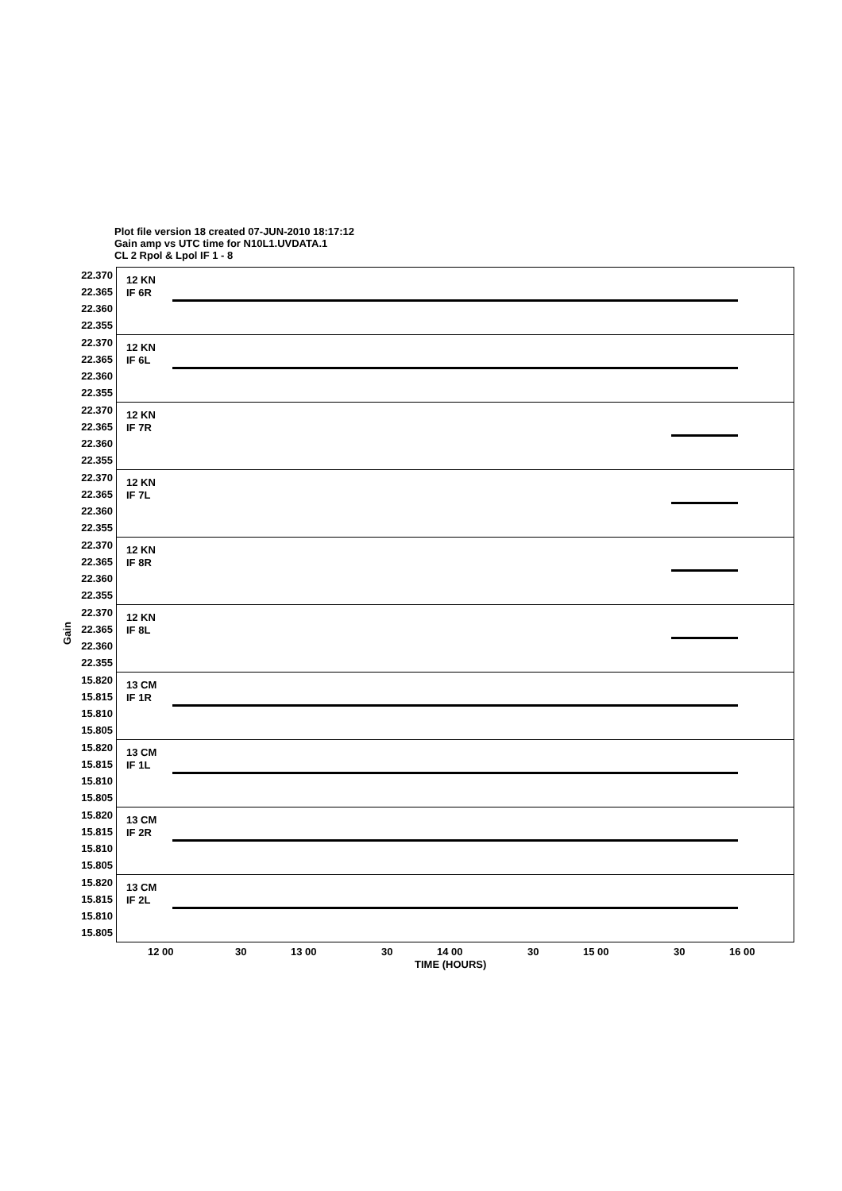Plot file version 18 created 07-JUN-2010 18:17:12
Gain amp vs UTC time for N10L1.UVDATA.1
CL 2 Rpol & Lpol IF 1 - 8
Gain
22.370 22.365 22.360 22.355
12 KN
IF 6R
22.370 22.365 22.360 22.355
12 KN
IF 6L
22.370 22.365 22.360 22.355
12 KN
IF 7R
22.370 22.365 22.360 22.355
12 KN
IF 7L
22.370 22.365 22.360 22.355
12 KN
IF 8R
22.370 22.365 22.360 22.355
12 KN
IF 8L
15.820 15.815 15.810 15.805
13 CM
IF 1R
15.820 15.815 15.810 15.805
13 CM
IF 1L
15.820 15.815 15.810 15.805
13 CM
IF 2R
15.820 15.815 15.810 15.805
13 CM
IF 2L
12 00 30 13 00 30 14 00 30 15 00 30 16 00
TIME (HOURS)